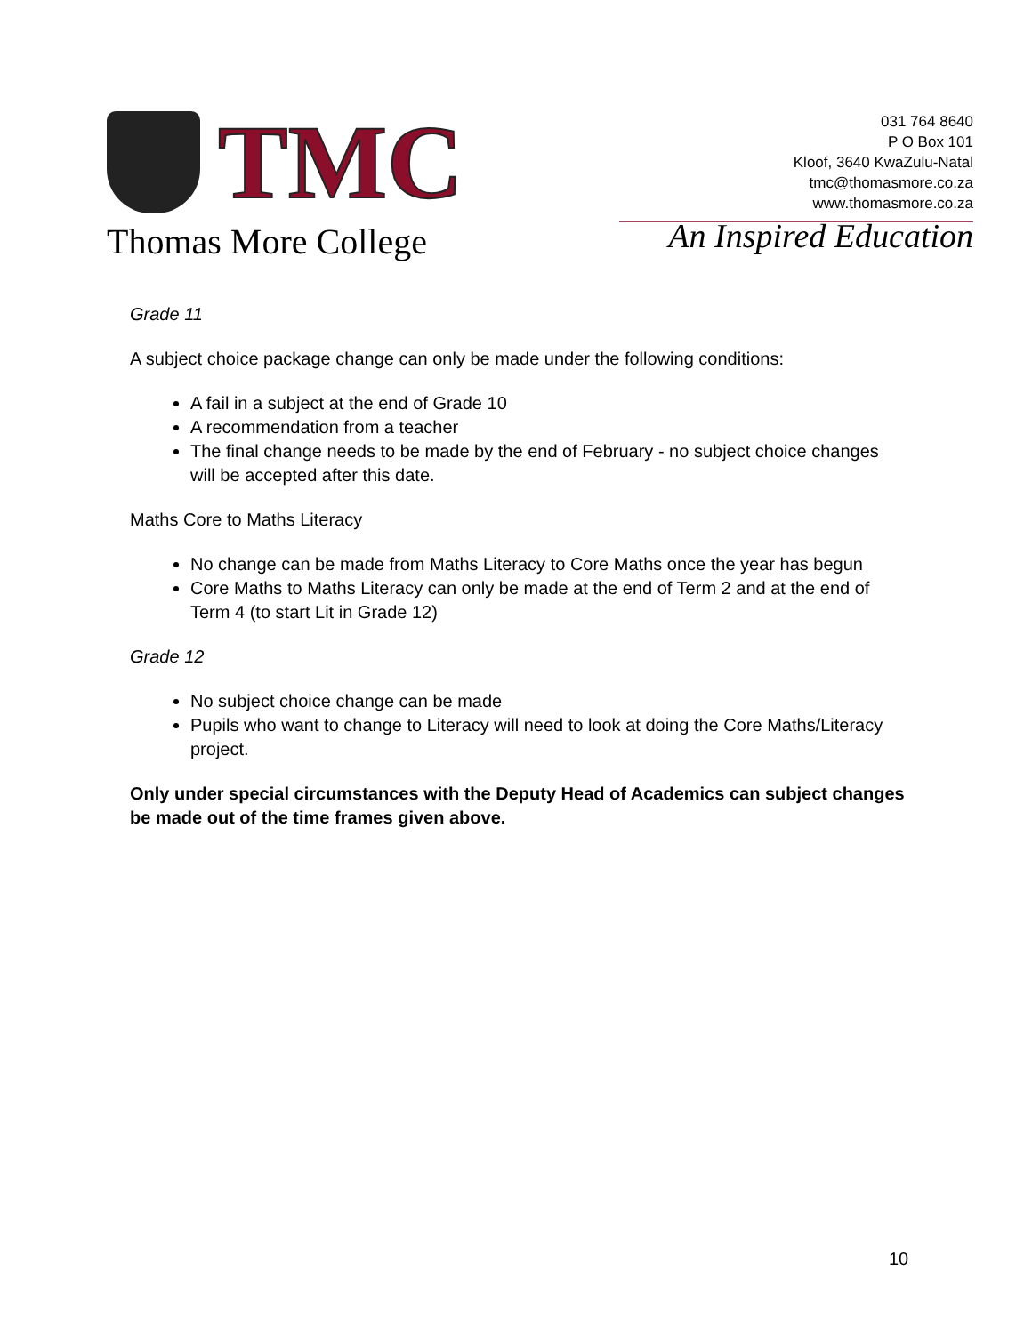TMC
Thomas More College
031 764 8640
P O Box 101
Kloof, 3640 KwaZulu-Natal
tmc@thomasmore.co.za
www.thomasmore.co.za
An Inspired Education
Grade 11
A subject choice package change can only be made under the following conditions:
A fail in a subject at the end of Grade 10
A recommendation from a teacher
The final change needs to be made by the end of February - no subject choice changes will be accepted after this date.
Maths Core to Maths Literacy
No change can be made from Maths Literacy to Core Maths once the year has begun
Core Maths to Maths Literacy can only be made at the end of Term 2 and at the end of Term 4 (to start Lit in Grade 12)
Grade 12
No subject choice change can be made
Pupils who want to change to Literacy will need to look at doing the Core Maths/Literacy project.
Only under special circumstances with the Deputy Head of Academics can subject changes be made out of the time frames given above.
10